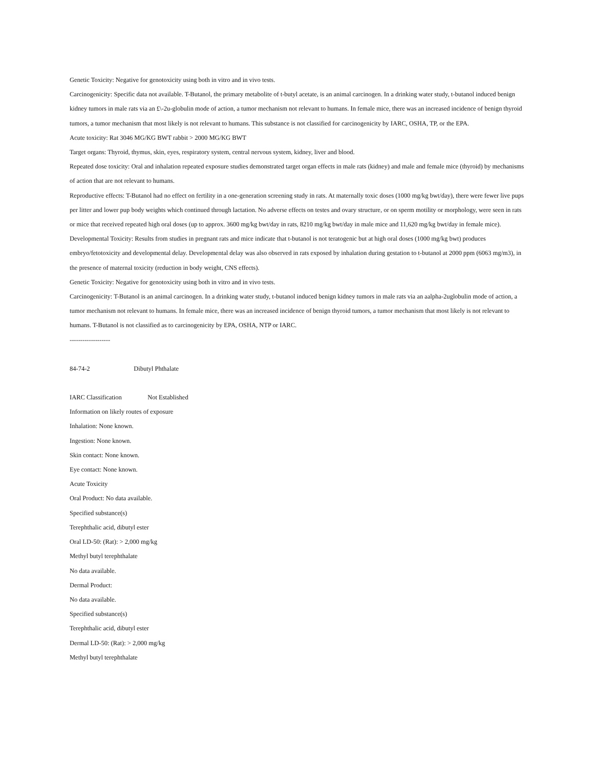Genetic Toxicity: Negative for genotoxicity using both in vitro and in vivo tests.
Carcinogenicity: Specific data not available. T-Butanol, the primary metabolite of t-butyl acetate, is an animal carcinogen. In a drinking water study, t-butanol induced benign kidney tumors in male rats via an £\-2u-globulin mode of action, a tumor mechanism not relevant to humans. In female mice, there was an increased incidence of benign thyroid tumors, a tumor mechanism that most likely is not relevant to humans. This substance is not classified for carcinogenicity by IARC, OSHA, TP, or the EPA.
Acute toxicity: Rat 3046 MG/KG BWT rabbit > 2000 MG/KG BWT
Target organs: Thyroid, thymus, skin, eyes, respiratory system, central nervous system, kidney, liver and blood.
Repeated dose toxicity: Oral and inhalation repeated exposure studies demonstrated target organ effects in male rats (kidney) and male and female mice (thyroid) by mechanisms of action that are not relevant to humans.
Reproductive effects: T-Butanol had no effect on fertility in a one-generation screening study in rats. At maternally toxic doses (1000 mg/kg bwt/day), there were fewer live pups per litter and lower pup body weights which continued through lactation. No adverse effects on testes and ovary structure, or on sperm motility or morphology, were seen in rats or mice that received repeated high oral doses (up to approx. 3600 mg/kg bwt/day in rats, 8210 mg/kg bwt/day in male mice and 11,620 mg/kg bwt/day in female mice).
Developmental Toxicity: Results from studies in pregnant rats and mice indicate that t-butanol is not teratogenic but at high oral doses (1000 mg/kg bwt) produces embryo/fetotoxicity and developmental delay. Developmental delay was also observed in rats exposed by inhalation during gestation to t-butanol at 2000 ppm (6063 mg/m3), in the presence of maternal toxicity (reduction in body weight, CNS effects).
Genetic Toxicity: Negative for genotoxicity using both in vitro and in vivo tests.
Carcinogenicity: T-Butanol is an animal carcinogen. In a drinking water study, t-butanol induced benign kidney tumors in male rats via an aalpha-2uglobulin mode of action, a tumor mechanism not relevant to humans. In female mice, there was an increased incidence of benign thyroid tumors, a tumor mechanism that most likely is not relevant to humans. T-Butanol is not classified as to carcinogenicity by EPA, OSHA, NTP or IARC.
-------------------
84-74-2 Dibutyl Phthalate
IARC Classification Not Established
Information on likely routes of exposure
Inhalation: None known.
Ingestion: None known.
Skin contact: None known.
Eye contact: None known.
Acute Toxicity
Oral Product: No data available.
Specified substance(s)
Terephthalic acid, dibutyl ester
Oral LD-50: (Rat): > 2,000 mg/kg
Methyl butyl terephthalate
No data available.
Dermal Product:
No data available.
Specified substance(s)
Terephthalic acid, dibutyl ester
Dermal LD-50: (Rat): > 2,000 mg/kg
Methyl butyl terephthalate